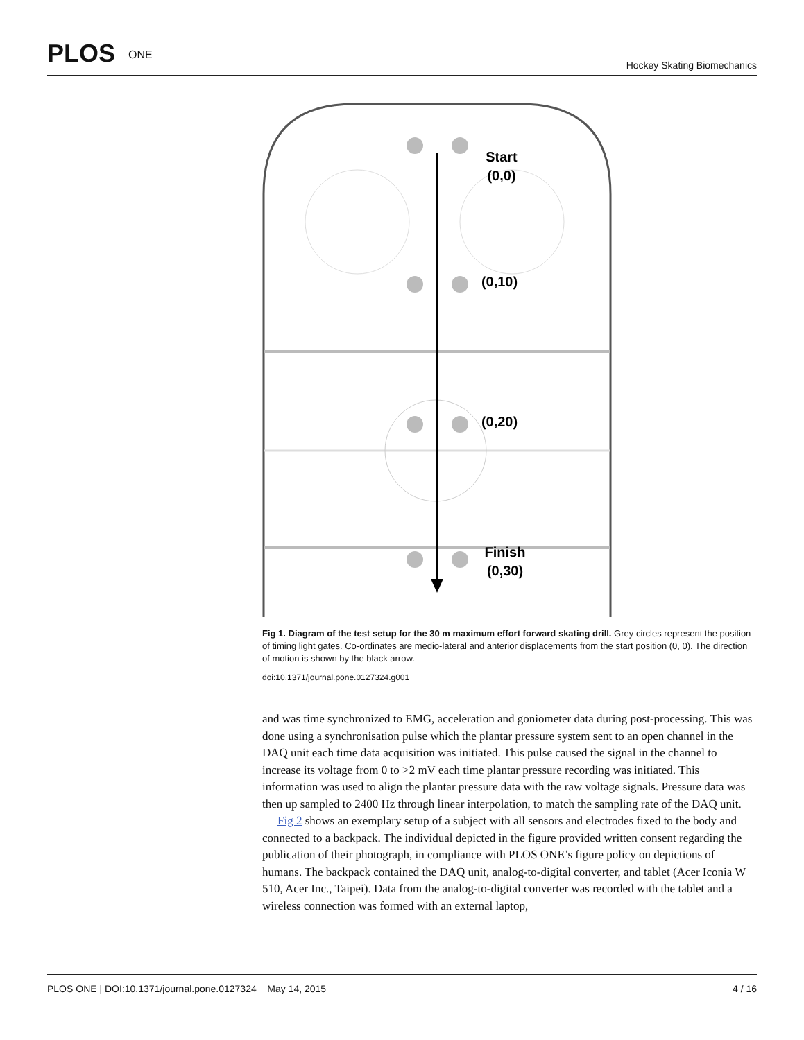PLOS ONE
Hockey Skating Biomechanics
Start
(0,0)
(0,10)
(0,20)
Finish
(0,30)
Fig 1. Diagram of the test setup for the 30 m maximum effort forward skating drill. Grey circles represent the position of timing light gates. Co-ordinates are medio-lateral and anterior displacements from the start position (0, 0). The direction of motion is shown by the black arrow.
doi:10.1371/journal.pone.0127324.g001
and was time synchronized to EMG, acceleration and goniometer data during post-processing. This was done using a synchronisation pulse which the plantar pressure system sent to an open channel in the DAQ unit each time data acquisition was initiated. This pulse caused the signal in the channel to increase its voltage from 0 to >2 mV each time plantar pressure recording was initiated. This information was used to align the plantar pressure data with the raw voltage signals. Pressure data was then up sampled to 2400 Hz through linear interpolation, to match the sampling rate of the DAQ unit.
Fig 2 shows an exemplary setup of a subject with all sensors and electrodes fixed to the body and connected to a backpack. The individual depicted in the figure provided written consent regarding the publication of their photograph, in compliance with PLOS ONE’s figure policy on depictions of humans. The backpack contained the DAQ unit, analog-to-digital converter, and tablet (Acer Iconia W 510, Acer Inc., Taipei). Data from the analog-to-digital converter was recorded with the tablet and a wireless connection was formed with an external laptop,
PLOS ONE | DOI:10.1371/journal.pone.0127324 May 14, 2015
4 / 16